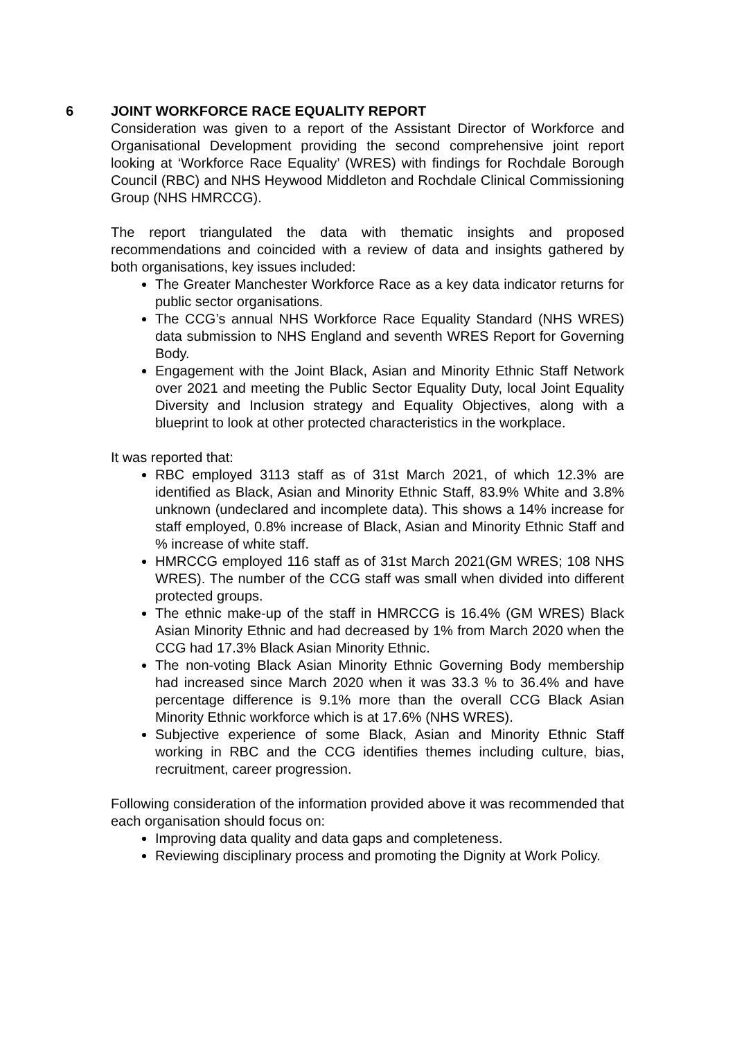6
JOINT WORKFORCE RACE EQUALITY REPORT
Consideration was given to a report of the Assistant Director of Workforce and Organisational Development providing the second comprehensive joint report looking at ‘Workforce Race Equality’ (WRES) with findings for Rochdale Borough Council (RBC) and NHS Heywood Middleton and Rochdale Clinical Commissioning Group (NHS HMRCCG).
The report triangulated the data with thematic insights and proposed recommendations and coincided with a review of data and insights gathered by both organisations, key issues included:
The Greater Manchester Workforce Race as a key data indicator returns for public sector organisations.
The CCG’s annual NHS Workforce Race Equality Standard (NHS WRES) data submission to NHS England and seventh WRES Report for Governing Body.
Engagement with the Joint Black, Asian and Minority Ethnic Staff Network over 2021 and meeting the Public Sector Equality Duty, local Joint Equality Diversity and Inclusion strategy and Equality Objectives, along with a blueprint to look at other protected characteristics in the workplace.
It was reported that:
RBC employed 3113 staff as of 31st March 2021, of which 12.3% are identified as Black, Asian and Minority Ethnic Staff, 83.9% White and 3.8% unknown (undeclared and incomplete data). This shows a 14% increase for staff employed, 0.8% increase of Black, Asian and Minority Ethnic Staff and % increase of white staff.
HMRCCG employed 116 staff as of 31st March 2021(GM WRES; 108 NHS WRES). The number of the CCG staff was small when divided into different protected groups.
The ethnic make-up of the staff in HMRCCG is 16.4% (GM WRES) Black Asian Minority Ethnic and had decreased by 1% from March 2020 when the CCG had 17.3% Black Asian Minority Ethnic.
The non-voting Black Asian Minority Ethnic Governing Body membership had increased since March 2020 when it was 33.3 % to 36.4% and have percentage difference is 9.1% more than the overall CCG Black Asian Minority Ethnic workforce which is at 17.6% (NHS WRES).
Subjective experience of some Black, Asian and Minority Ethnic Staff working in RBC and the CCG identifies themes including culture, bias, recruitment, career progression.
Following consideration of the information provided above it was recommended that each organisation should focus on:
Improving data quality and data gaps and completeness.
Reviewing disciplinary process and promoting the Dignity at Work Policy.